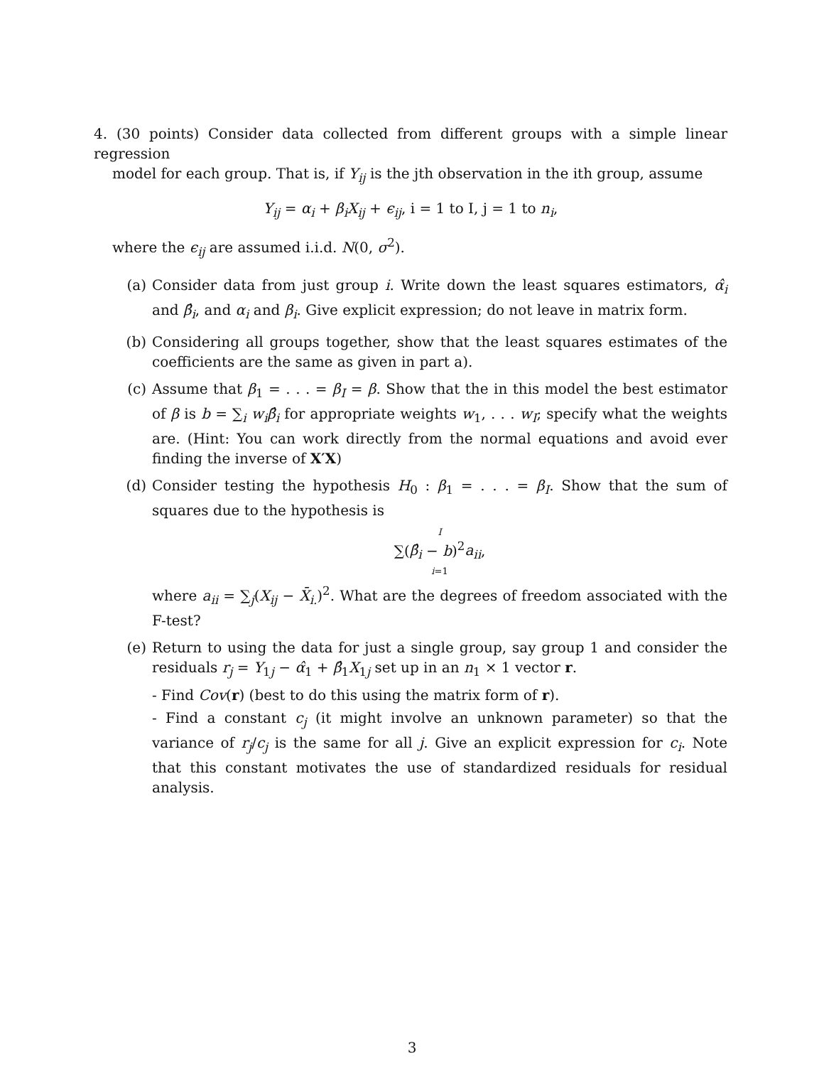4. (30 points) Consider data collected from different groups with a simple linear regression
model for each group. That is, if Y<sub>ij</sub> is the jth observation in the ith group, assume
Y<sub>ij</sub> = α<sub>i</sub> + β<sub>i</sub>X<sub>ij</sub> + ϵ<sub>ij</sub>, i = 1 to I, j = 1 to n<sub>i</sub>,
where the ϵ<sub>ij</sub> are assumed i.i.d. N(0, σ<sup>2</sup>).
(a) Consider data from just group i. Write down the least squares estimators, α̂<sub>i</sub> and β̂<sub>i</sub>, and α<sub>i</sub> and β<sub>i</sub>. Give explicit expression; do not leave in matrix form.
(b) Considering all groups together, show that the least squares estimates of the coefficients are the same as given in part a).
(c) Assume that β<sub>1</sub> = . . . = β<sub>I</sub> = β. Show that the in this model the best estimator of β is b = ∑<sub>i</sub> w<sub>i</sub>β̂<sub>i</sub> for appropriate weights w<sub>1</sub>, . . . w<sub>I</sub>; specify what the weights are. (Hint: You can work directly from the normal equations and avoid ever finding the inverse of X′X)
(d) Consider testing the hypothesis H<sub>0</sub> : β<sub>1</sub> = . . . = β<sub>I</sub>. Show that the sum of squares due to the hypothesis is
I
∑(β̂<sub>i</sub> − b)<sup>2</sup>a<sub>ii</sub>,
i=1
where a<sub>ii</sub> = ∑<sub>j</sub>(X<sub>ij</sub> − X̄<sub>i.</sub>)<sup>2</sup>. What are the degrees of freedom associated with the F-test?
(e) Return to using the data for just a single group, say group 1 and consider the residuals r<sub>j</sub> = Y<sub>1j</sub> − α̂<sub>1</sub> + β̂<sub>1</sub>X<sub>1j</sub> set up in an n<sub>1</sub> × 1 vector r.
- Find Cov(r) (best to do this using the matrix form of r).
- Find a constant c<sub>j</sub> (it might involve an unknown parameter) so that the variance of r<sub>j</sub>/c<sub>j</sub> is the same for all j. Give an explicit expression for c<sub>i</sub>. Note that this constant motivates the use of standardized residuals for residual analysis.
3